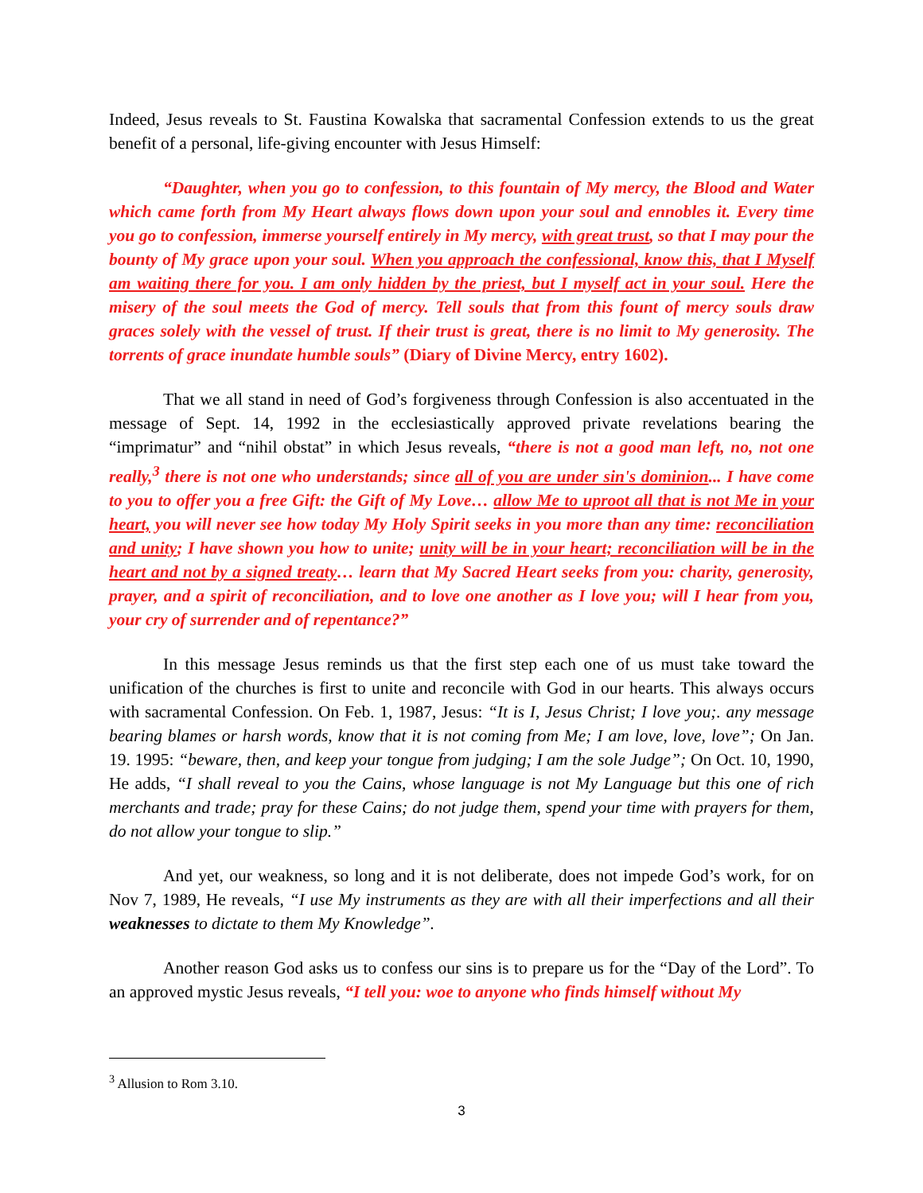Indeed, Jesus reveals to St. Faustina Kowalska that sacramental Confession extends to us the great benefit of a personal, life-giving encounter with Jesus Himself:
“Daughter, when you go to confession, to this fountain of My mercy, the Blood and Water which came forth from My Heart always flows down upon your soul and ennobles it. Every time you go to confession, immerse yourself entirely in My mercy, with great trust, so that I may pour the bounty of My grace upon your soul. When you approach the confessional, know this, that I Myself am waiting there for you. I am only hidden by the priest, but I myself act in your soul. Here the misery of the soul meets the God of mercy. Tell souls that from this fount of mercy souls draw graces solely with the vessel of trust. If their trust is great, there is no limit to My generosity. The torrents of grace inundate humble souls” (Diary of Divine Mercy, entry 1602).
That we all stand in need of God’s forgiveness through Confession is also accentuated in the message of Sept. 14, 1992 in the ecclesiastically approved private revelations bearing the “imprimatur” and “nihil obstat” in which Jesus reveals, “there is not a good man left, no, not one really,<sup>3</sup> there is not one who understands; since all of you are under sin's dominion... I have come to you to offer you a free Gift: the Gift of My Love… allow Me to uproot all that is not Me in your heart, you will never see how today My Holy Spirit seeks in you more than any time: reconciliation and unity; I have shown you how to unite; unity will be in your heart; reconciliation will be in the heart and not by a signed treaty… learn that My Sacred Heart seeks from you: charity, generosity, prayer, and a spirit of reconciliation, and to love one another as I love you; will I hear from you, your cry of surrender and of repentance?”
In this message Jesus reminds us that the first step each one of us must take toward the unification of the churches is first to unite and reconcile with God in our hearts. This always occurs with sacramental Confession. On Feb. 1, 1987, Jesus: “It is I, Jesus Christ; I love you;. any message bearing blames or harsh words, know that it is not coming from Me; I am love, love, love”; On Jan. 19. 1995: “beware, then, and keep your tongue from judging; I am the sole Judge”; On Oct. 10, 1990, He adds, “I shall reveal to you the Cains, whose language is not My Language but this one of rich merchants and trade; pray for these Cains; do not judge them, spend your time with prayers for them, do not allow your tongue to slip.”
And yet, our weakness, so long and it is not deliberate, does not impede God’s work, for on Nov 7, 1989, He reveals, “I use My instruments as they are with all their imperfections and all their weaknesses to dictate to them My Knowledge”.
Another reason God asks us to confess our sins is to prepare us for the “Day of the Lord”. To an approved mystic Jesus reveals, “I tell you: woe to anyone who finds himself without My
<sup>3</sup> Allusion to Rom 3.10.
3